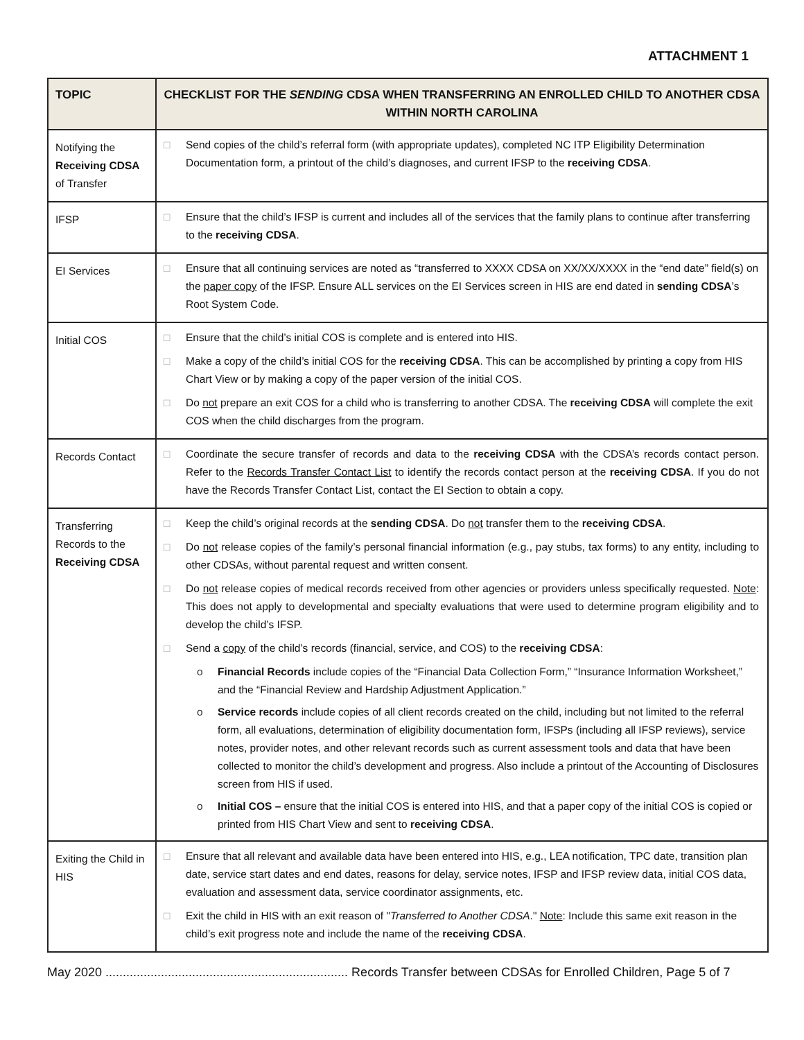ATTACHMENT 1
| TOPIC | CHECKLIST FOR THE SENDING CDSA WHEN TRANSFERRING AN ENROLLED CHILD TO ANOTHER CDSA WITHIN NORTH CAROLINA |
| --- | --- |
| Notifying the Receiving CDSA of Transfer | □ Send copies of the child’s referral form (with appropriate updates), completed NC ITP Eligibility Determination Documentation form, a printout of the child’s diagnoses, and current IFSP to the receiving CDSA . |
| IFSP | □ Ensure that the child’s IFSP is current and includes all of the services that the family plans to continue after transferring to the receiving CDSA . |
| EI Services | □ Ensure that all continuing services are noted as “transferred to XXXX CDSA on XX/XX/XXXX in the “end date” field(s) on the paper copy of the IFSP. Ensure ALL services on the EI Services screen in HIS are end dated in sending CDSA ’s Root System Code. |
| Initial COS | □ Ensure that the child’s initial COS is complete and is entered into HIS. □ Make a copy of the child’s initial COS for the receiving CDSA . This can be accomplished by printing a copy from HIS Chart View or by making a copy of the paper version of the initial COS. □ Do not prepare an exit COS for a child who is transferring to another CDSA. The receiving CDSA will complete the exit COS when the child discharges from the program. |
| Records Contact | □ Coordinate the secure transfer of records and data to the receiving CDSA with the CDSA’s records contact person. Refer to the Records Transfer Contact List to identify the records contact person at the receiving CDSA . If you do not have the Records Transfer Contact List, contact the EI Section to obtain a copy. |
| Transferring Records to the Receiving CDSA | □ Keep the child’s original records at the sending CDSA . Do not transfer them to the receiving CDSA . □ Do not release copies of the family’s personal financial information (e.g., pay stubs, tax forms) to any entity, including to other CDSAs, without parental request and written consent. □ Do not release copies of medical records received from other agencies or providers unless specifically requested. Note : This does not apply to developmental and specialty evaluations that were used to determine program eligibility and to develop the child’s IFSP. □ Send a copy of the child’s records (financial, service, and COS) to the receiving CDSA : o Financial Records include copies of the “Financial Data Collection Form,” “Insurance Information Worksheet,” and the “Financial Review and Hardship Adjustment Application.” o Service records include copies of all client records created on the child, including but not limited to the referral form, all evaluations, determination of eligibility documentation form, IFSPs (including all IFSP reviews), service notes, provider notes, and other relevant records such as current assessment tools and data that have been collected to monitor the child’s development and progress. Also include a printout of the Accounting of Disclosures screen from HIS if used. o Initial COS – ensure that the initial COS is entered into HIS, and that a paper copy of the initial COS is copied or printed from HIS Chart View and sent to receiving CDSA . |
| Exiting the Child in HIS | □ Ensure that all relevant and available data have been entered into HIS, e.g., LEA notification, TPC date, transition plan date, service start dates and end dates, reasons for delay, service notes, IFSP and IFSP review data, initial COS data, evaluation and assessment data, service coordinator assignments, etc. □ Exit the child in HIS with an exit reason of " Transferred to Another CDSA ." Note : Include this same exit reason in the child’s exit progress note and include the name of the receiving CDSA . |
May 2020 ...................................................................... Records Transfer between CDSAs for Enrolled Children, Page 5 of 7